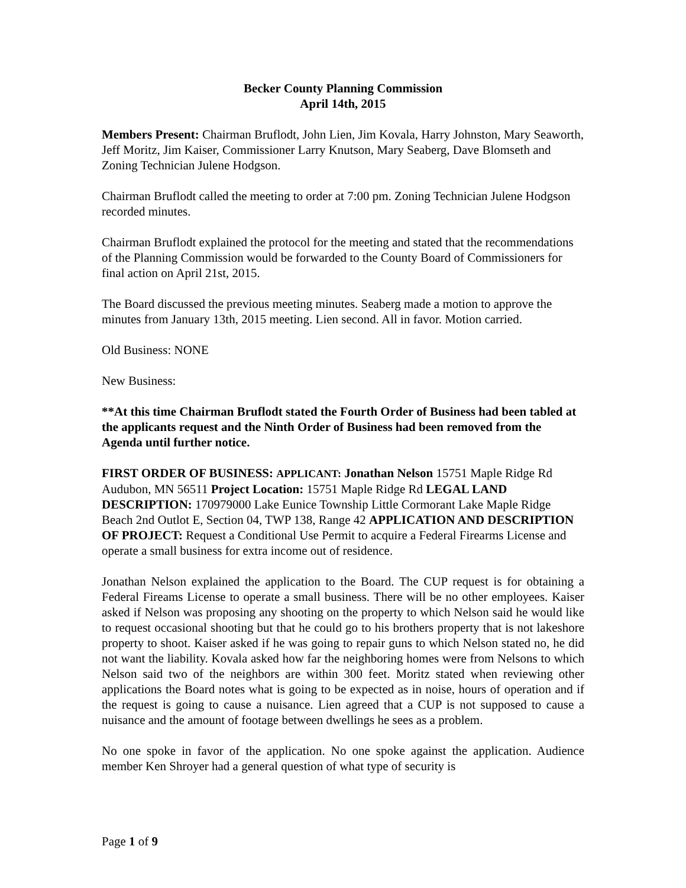Becker County Planning Commission
April 14th, 2015
Members Present: Chairman Bruflodt, John Lien, Jim Kovala, Harry Johnston, Mary Seaworth, Jeff Moritz, Jim Kaiser, Commissioner Larry Knutson, Mary Seaberg, Dave Blomseth and Zoning Technician Julene Hodgson.
Chairman Bruflodt called the meeting to order at 7:00 pm. Zoning Technician Julene Hodgson recorded minutes.
Chairman Bruflodt explained the protocol for the meeting and stated that the recommendations of the Planning Commission would be forwarded to the County Board of Commissioners for final action on April 21st, 2015.
The Board discussed the previous meeting minutes. Seaberg made a motion to approve the minutes from January 13th, 2015 meeting. Lien second. All in favor. Motion carried.
Old Business: NONE
New Business:
**At this time Chairman Bruflodt stated the Fourth Order of Business had been tabled at the applicants request and the Ninth Order of Business had been removed from the Agenda until further notice.
FIRST ORDER OF BUSINESS: APPLICANT: Jonathan Nelson 15751 Maple Ridge Rd Audubon, MN 56511 Project Location: 15751 Maple Ridge Rd LEGAL LAND DESCRIPTION: 170979000 Lake Eunice Township Little Cormorant Lake Maple Ridge Beach 2nd Outlot E, Section 04, TWP 138, Range 42 APPLICATION AND DESCRIPTION OF PROJECT: Request a Conditional Use Permit to acquire a Federal Firearms License and operate a small business for extra income out of residence.
Jonathan Nelson explained the application to the Board. The CUP request is for obtaining a Federal Fireams License to operate a small business. There will be no other employees. Kaiser asked if Nelson was proposing any shooting on the property to which Nelson said he would like to request occasional shooting but that he could go to his brothers property that is not lakeshore property to shoot. Kaiser asked if he was going to repair guns to which Nelson stated no, he did not want the liability. Kovala asked how far the neighboring homes were from Nelsons to which Nelson said two of the neighbors are within 300 feet. Moritz stated when reviewing other applications the Board notes what is going to be expected as in noise, hours of operation and if the request is going to cause a nuisance. Lien agreed that a CUP is not supposed to cause a nuisance and the amount of footage between dwellings he sees as a problem.
No one spoke in favor of the application. No one spoke against the application. Audience member Ken Shroyer had a general question of what type of security is
Page 1 of 9